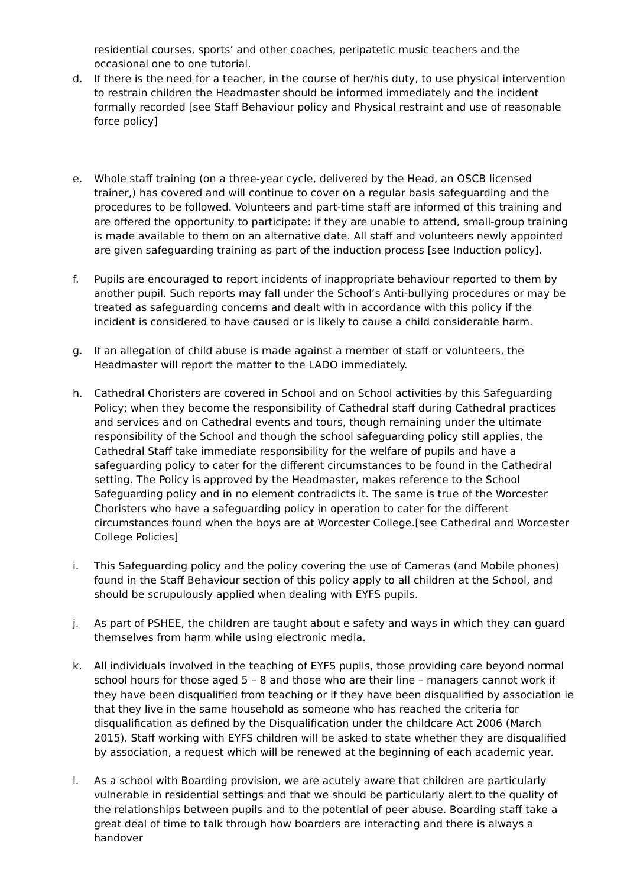residential courses, sports’ and other coaches, peripatetic music teachers and the occasional one to one tutorial.
d. If there is the need for a teacher, in the course of her/his duty, to use physical intervention to restrain children the Headmaster should be informed immediately and the incident formally recorded [see Staff Behaviour policy and Physical restraint and use of reasonable force policy]
e. Whole staff training (on a three-year cycle, delivered by the Head, an OSCB licensed trainer,) has covered and will continue to cover on a regular basis safeguarding and the procedures to be followed. Volunteers and part-time staff are informed of this training and are offered the opportunity to participate: if they are unable to attend, small-group training is made available to them on an alternative date. All staff and volunteers newly appointed are given safeguarding training as part of the induction process [see Induction policy].
f. Pupils are encouraged to report incidents of inappropriate behaviour reported to them by another pupil. Such reports may fall under the School’s Anti-bullying procedures or may be treated as safeguarding concerns and dealt with in accordance with this policy if the incident is considered to have caused or is likely to cause a child considerable harm.
g. If an allegation of child abuse is made against a member of staff or volunteers, the Headmaster will report the matter to the LADO immediately.
h. Cathedral Choristers are covered in School and on School activities by this Safeguarding Policy; when they become the responsibility of Cathedral staff during Cathedral practices and services and on Cathedral events and tours, though remaining under the ultimate responsibility of the School and though the school safeguarding policy still applies, the Cathedral Staff take immediate responsibility for the welfare of pupils and have a safeguarding policy to cater for the different circumstances to be found in the Cathedral setting. The Policy is approved by the Headmaster, makes reference to the School Safeguarding policy and in no element contradicts it. The same is true of the Worcester Choristers who have a safeguarding policy in operation to cater for the different circumstances found when the boys are at Worcester College.[see Cathedral and Worcester College Policies]
i. This Safeguarding policy and the policy covering the use of Cameras (and Mobile phones) found in the Staff Behaviour section of this policy apply to all children at the School, and should be scrupulously applied when dealing with EYFS pupils.
j. As part of PSHEE, the children are taught about e safety and ways in which they can guard themselves from harm while using electronic media.
k. All individuals involved in the teaching of EYFS pupils, those providing care beyond normal school hours for those aged 5 – 8 and those who are their line – managers cannot work if they have been disqualified from teaching or if they have been disqualified by association ie that they live in the same household as someone who has reached the criteria for disqualification as defined by the Disqualification under the childcare Act 2006 (March 2015). Staff working with EYFS children will be asked to state whether they are disqualified by association, a request which will be renewed at the beginning of each academic year.
l. As a school with Boarding provision, we are acutely aware that children are particularly vulnerable in residential settings and that we should be particularly alert to the quality of the relationships between pupils and to the potential of peer abuse. Boarding staff take a great deal of time to talk through how boarders are interacting and there is always a handover